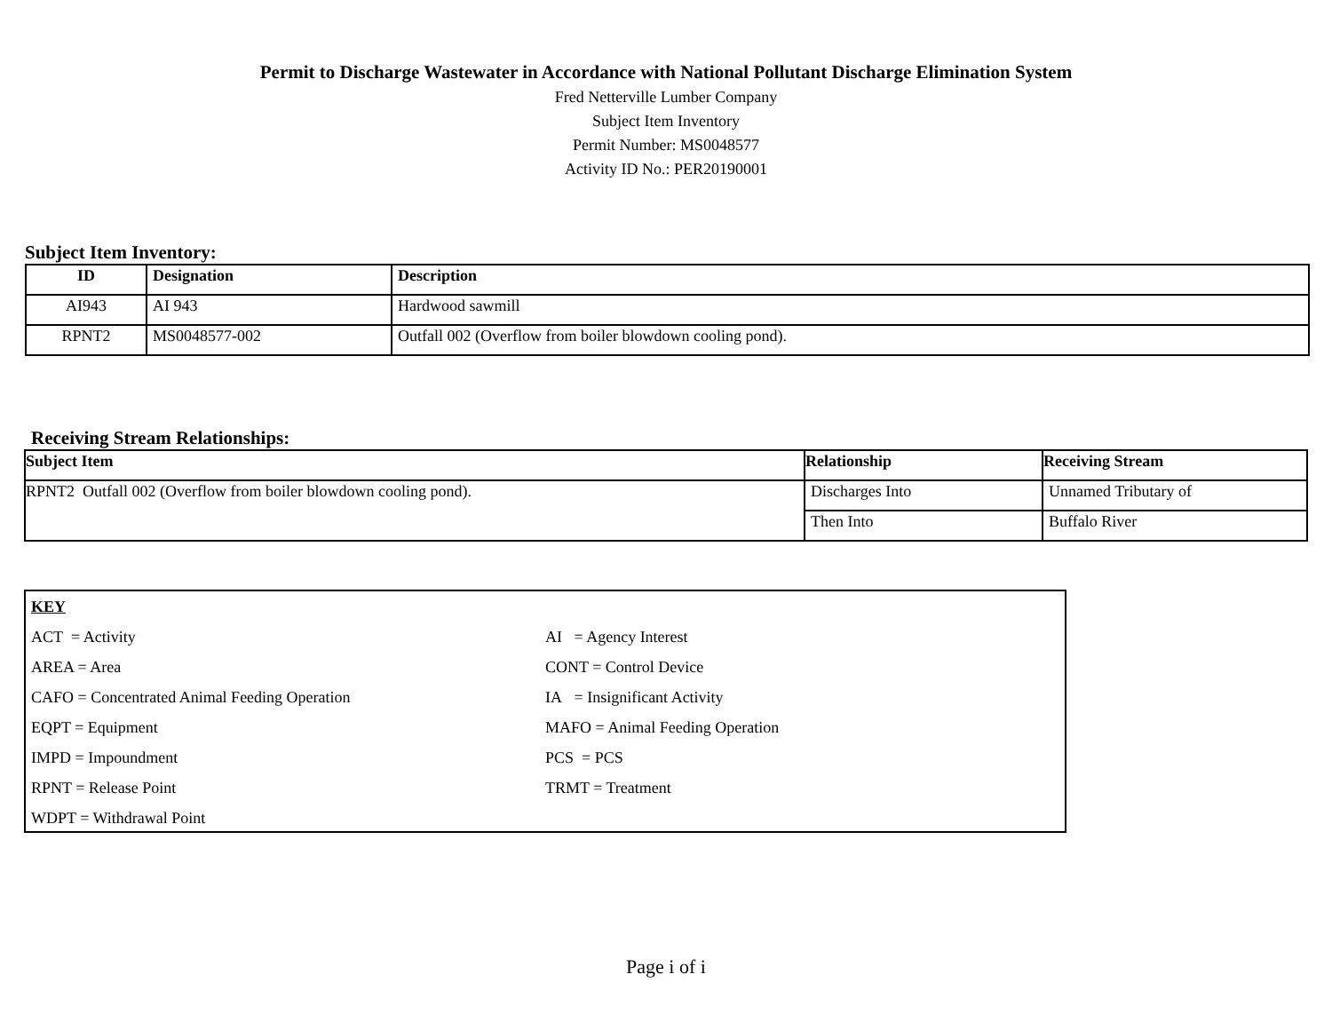Permit to Discharge Wastewater in Accordance with National Pollutant Discharge Elimination System
Fred Netterville Lumber Company
Subject Item Inventory
Permit Number: MS0048577
Activity ID No.: PER20190001
Subject Item Inventory:
| ID | Designation | Description |
| --- | --- | --- |
| AI943 | AI 943 | Hardwood sawmill |
| RPNT2 | MS0048577-002 | Outfall 002 (Overflow from boiler blowdown cooling pond). |
Receiving Stream Relationships:
| Subject Item | Relationship | Receiving Stream |
| --- | --- | --- |
| RPNT2 Outfall 002 (Overflow from boiler blowdown cooling pond). | Discharges Into | Unnamed Tributary of |
| | Then Into | Buffalo River |
KEY
ACT = Activity AI = Agency Interest
AREA = Area CONT = Control Device
CAFO = Concentrated Animal Feeding Operation IA = Insignificant Activity
EQPT = Equipment MAFO = Animal Feeding Operation
IMPD = Impoundment PCS = PCS
RPNT = Release Point TRMT = Treatment
WDPT = Withdrawal Point
Page i of i